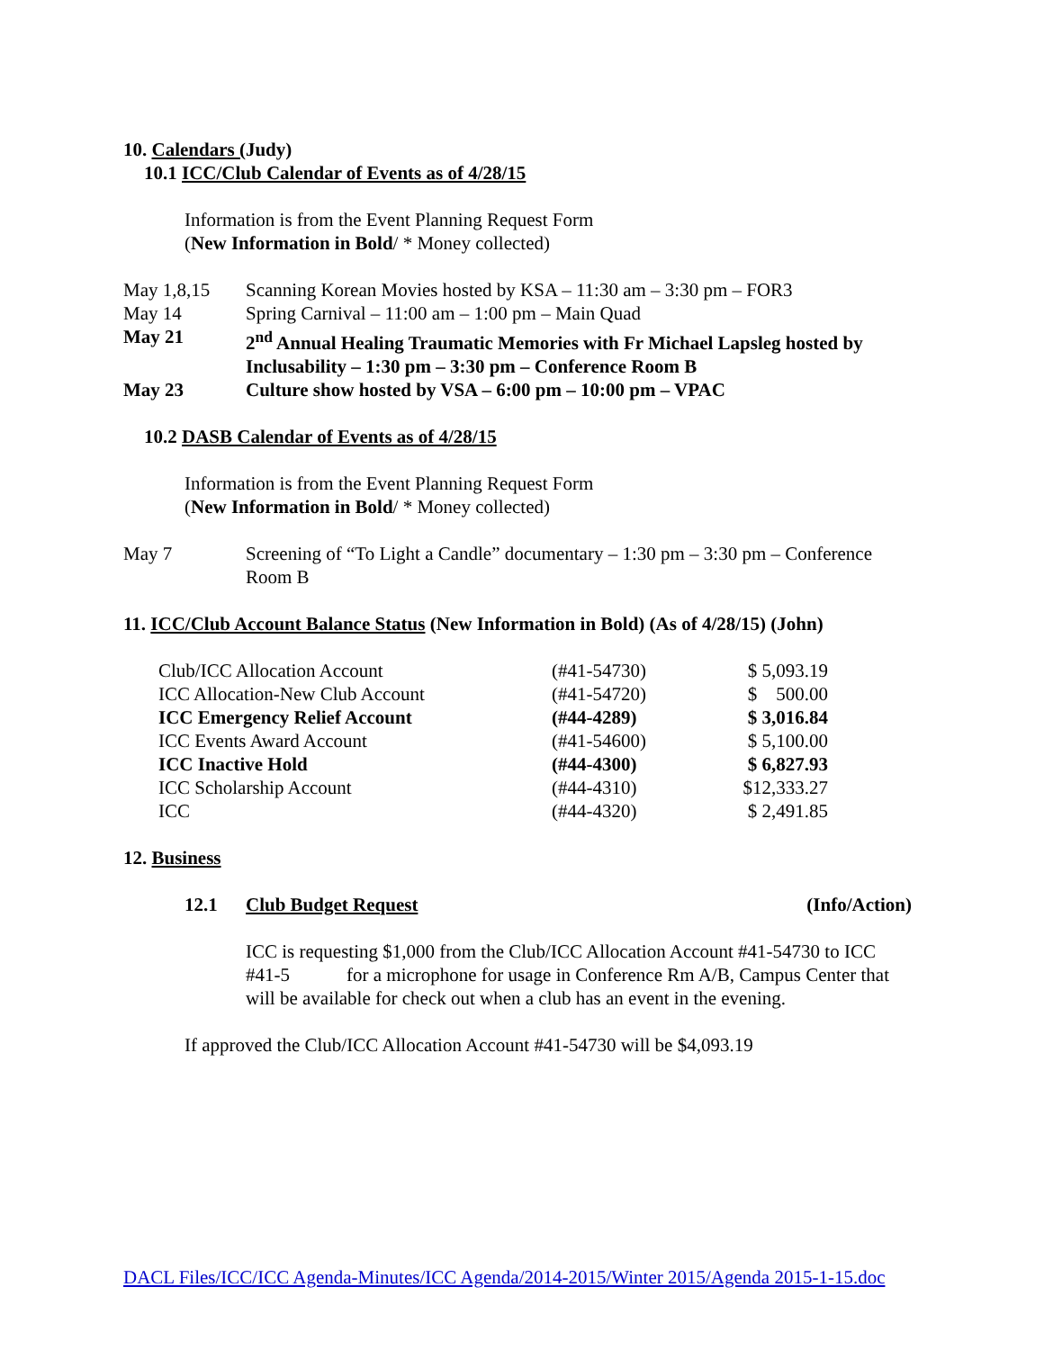10. Calendars (Judy)
10.1 ICC/Club Calendar of Events as of 4/28/15
Information is from the Event Planning Request Form
(New Information in Bold/ * Money collected)
| May 1,8,15 | Scanning Korean Movies hosted by KSA – 11:30 am – 3:30 pm – FOR3 |
| May 14 | Spring Carnival – 11:00 am – 1:00 pm – Main Quad |
| May 21 | 2<sup>nd</sup> Annual Healing Traumatic Memories with Fr Michael Lapsleg hosted by Inclusability – 1:30 pm – 3:30 pm – Conference Room B |
| May 23 | Culture show hosted by VSA – 6:00 pm – 10:00 pm – VPAC |
10.2 DASB Calendar of Events as of 4/28/15
Information is from the Event Planning Request Form
(New Information in Bold/ * Money collected)
| May 7 | Screening of “To Light a Candle” documentary – 1:30 pm – 3:30 pm – Conference Room B |
11. ICC/Club Account Balance Status (New Information in Bold) (As of 4/28/15) (John)
| Club/ICC Allocation Account | (#41-54730) | $ 5,093.19 |
| ICC Allocation-New Club Account | (#41-54720) | $ 500.00 |
| ICC Emergency Relief Account | (#44-4289) | $ 3,016.84 |
| ICC Events Award Account | (#41-54600) | $ 5,100.00 |
| ICC Inactive Hold | (#44-4300) | $ 6,827.93 |
| ICC Scholarship Account | (#44-4310) | $12,333.27 |
| ICC | (#44-4320) | $ 2,491.85 |
12. Business
12.1 Club Budget Request (Info/Action)
ICC is requesting $1,000 from the Club/ICC Allocation Account #41-54730 to ICC #41-5 for a microphone for usage in Conference Rm A/B, Campus Center that will be available for check out when a club has an event in the evening.
If approved the Club/ICC Allocation Account #41-54730 will be $4,093.19
DACL Files/ICC/ICC Agenda-Minutes/ICC Agenda/2014-2015/Winter 2015/Agenda 2015-1-15.doc